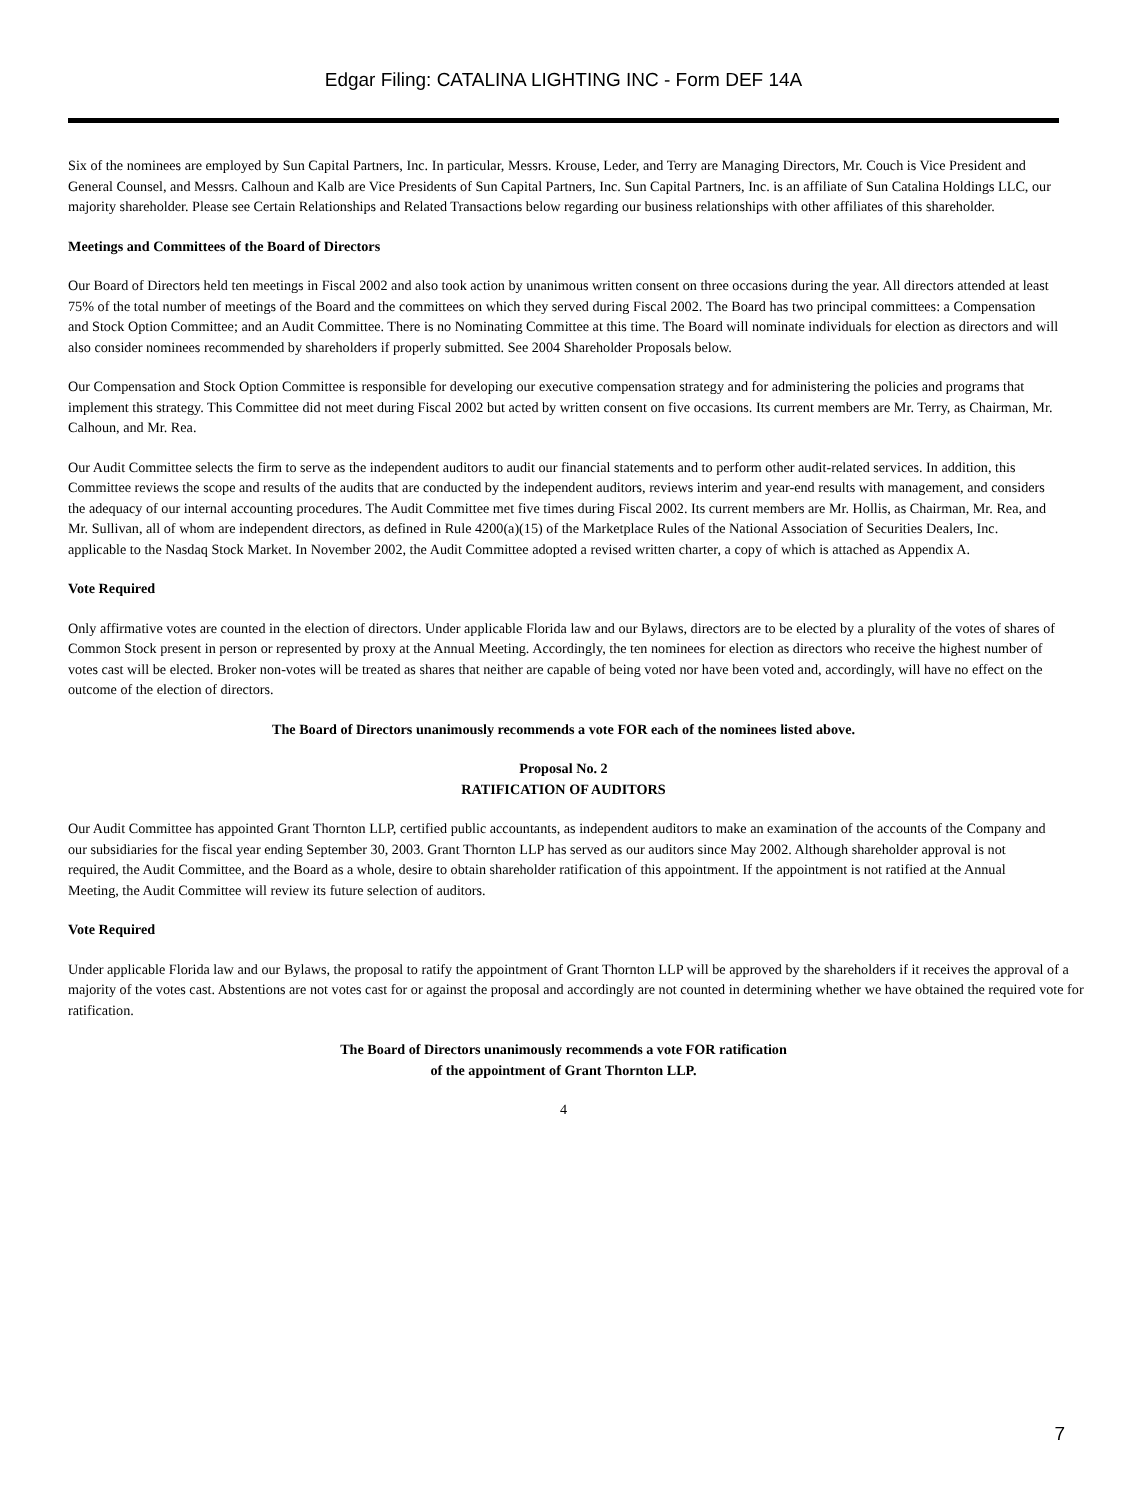Edgar Filing: CATALINA LIGHTING INC - Form DEF 14A
Six of the nominees are employed by Sun Capital Partners, Inc. In particular, Messrs. Krouse, Leder, and Terry are Managing Directors, Mr. Couch is Vice President and General Counsel, and Messrs. Calhoun and Kalb are Vice Presidents of Sun Capital Partners, Inc. Sun Capital Partners, Inc. is an affiliate of Sun Catalina Holdings LLC, our majority shareholder. Please see Certain Relationships and Related Transactions below regarding our business relationships with other affiliates of this shareholder.
Meetings and Committees of the Board of Directors
Our Board of Directors held ten meetings in Fiscal 2002 and also took action by unanimous written consent on three occasions during the year. All directors attended at least 75% of the total number of meetings of the Board and the committees on which they served during Fiscal 2002. The Board has two principal committees: a Compensation and Stock Option Committee; and an Audit Committee. There is no Nominating Committee at this time. The Board will nominate individuals for election as directors and will also consider nominees recommended by shareholders if properly submitted. See 2004 Shareholder Proposals below.
Our Compensation and Stock Option Committee is responsible for developing our executive compensation strategy and for administering the policies and programs that implement this strategy. This Committee did not meet during Fiscal 2002 but acted by written consent on five occasions. Its current members are Mr. Terry, as Chairman, Mr. Calhoun, and Mr. Rea.
Our Audit Committee selects the firm to serve as the independent auditors to audit our financial statements and to perform other audit-related services. In addition, this Committee reviews the scope and results of the audits that are conducted by the independent auditors, reviews interim and year-end results with management, and considers the adequacy of our internal accounting procedures. The Audit Committee met five times during Fiscal 2002. Its current members are Mr. Hollis, as Chairman, Mr. Rea, and Mr. Sullivan, all of whom are independent directors, as defined in Rule 4200(a)(15) of the Marketplace Rules of the National Association of Securities Dealers, Inc. applicable to the Nasdaq Stock Market. In November 2002, the Audit Committee adopted a revised written charter, a copy of which is attached as Appendix A.
Vote Required
Only affirmative votes are counted in the election of directors. Under applicable Florida law and our Bylaws, directors are to be elected by a plurality of the votes of shares of Common Stock present in person or represented by proxy at the Annual Meeting. Accordingly, the ten nominees for election as directors who receive the highest number of votes cast will be elected. Broker non-votes will be treated as shares that neither are capable of being voted nor have been voted and, accordingly, will have no effect on the outcome of the election of directors.
The Board of Directors unanimously recommends a vote FOR each of the nominees listed above.
Proposal No. 2
RATIFICATION OF AUDITORS
Our Audit Committee has appointed Grant Thornton LLP, certified public accountants, as independent auditors to make an examination of the accounts of the Company and our subsidiaries for the fiscal year ending September 30, 2003. Grant Thornton LLP has served as our auditors since May 2002. Although shareholder approval is not required, the Audit Committee, and the Board as a whole, desire to obtain shareholder ratification of this appointment. If the appointment is not ratified at the Annual Meeting, the Audit Committee will review its future selection of auditors.
Vote Required
Under applicable Florida law and our Bylaws, the proposal to ratify the appointment of Grant Thornton LLP will be approved by the shareholders if it receives the approval of a majority of the votes cast. Abstentions are not votes cast for or against the proposal and accordingly are not counted in determining whether we have obtained the required vote for ratification.
The Board of Directors unanimously recommends a vote FOR ratification
of the appointment of Grant Thornton LLP.
4
7